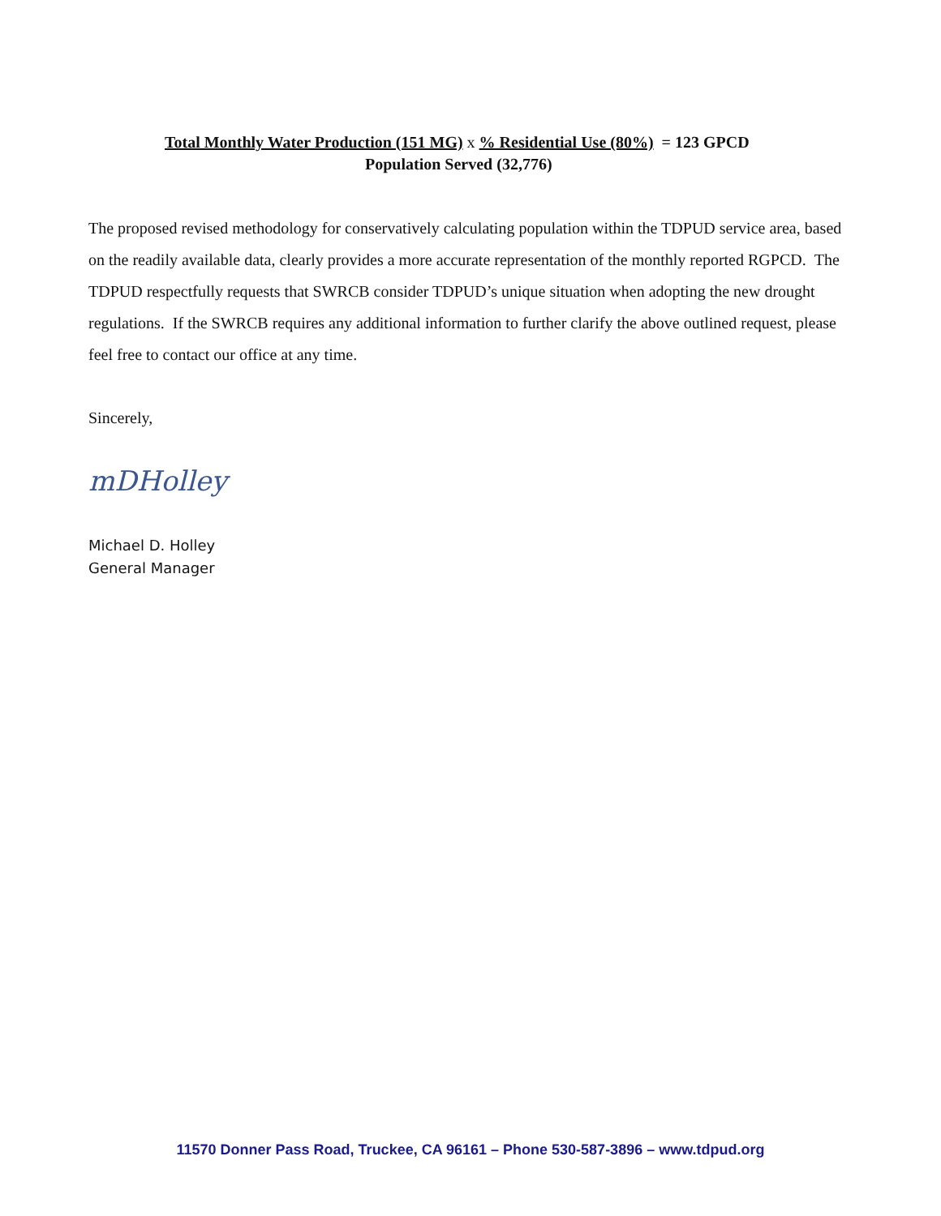Total Monthly Water Production (151 MG) x % Residential Use (80%) = 123 GPCD
Population Served (32,776)
The proposed revised methodology for conservatively calculating population within the TDPUD service area, based on the readily available data, clearly provides a more accurate representation of the monthly reported RGPCD. The TDPUD respectfully requests that SWRCB consider TDPUD’s unique situation when adopting the new drought regulations. If the SWRCB requires any additional information to further clarify the above outlined request, please feel free to contact our office at any time.
Sincerely,
mDHolley
Michael D. Holley
General Manager
11570 Donner Pass Road, Truckee, CA 96161 – Phone 530-587-3896 – www.tdpud.org